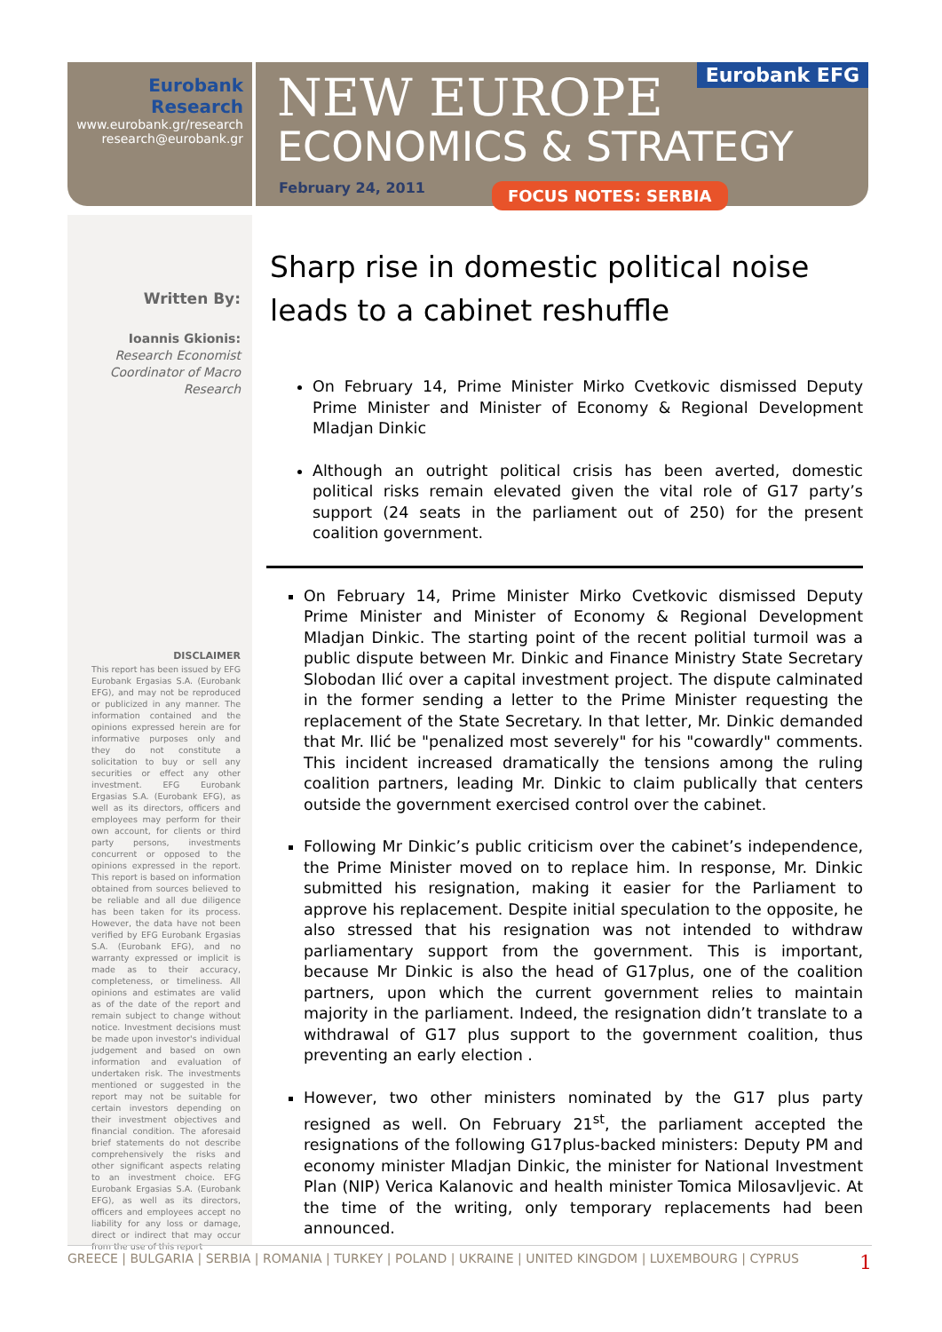Eurobank Research
www.eurobank.gr/research
research@eurobank.gr
NEW EUROPE
ECONOMICS & STRATEGY
February 24, 2011 FOCUS NOTES: SERBIA
Eurobank EFG
Written By:
Ioannis Gkionis:
Research Economist
Coordinator of Macro
Research
DISCLAIMER
This report has been issued by EFG Eurobank Ergasias S.A. (Eurobank EFG), and may not be reproduced or publicized in any manner. The information contained and the opinions expressed herein are for informative purposes only and they do not constitute a solicitation to buy or sell any securities or effect any other investment. EFG Eurobank Ergasias S.A. (Eurobank EFG), as well as its directors, officers and employees may perform for their own account, for clients or third party persons, investments concurrent or opposed to the opinions expressed in the report. This report is based on information obtained from sources believed to be reliable and all due diligence has been taken for its process. However, the data have not been verified by EFG Eurobank Ergasias S.A. (Eurobank EFG), and no warranty expressed or implicit is made as to their accuracy, completeness, or timeliness. All opinions and estimates are valid as of the date of the report and remain subject to change without notice. Investment decisions must be made upon investor's individual judgement and based on own information and evaluation of undertaken risk. The investments mentioned or suggested in the report may not be suitable for certain investors depending on their investment objectives and financial condition. The aforesaid brief statements do not describe comprehensively the risks and other significant aspects relating to an investment choice. EFG Eurobank Ergasias S.A. (Eurobank EFG), as well as its directors, officers and employees accept no liability for any loss or damage, direct or indirect that may occur from the use of this report
Sharp rise in domestic political noise leads to a cabinet reshuffle
On February 14, Prime Minister Mirko Cvetkovic dismissed Deputy Prime Minister and Minister of Economy & Regional Development Mladjan Dinkic
Although an outright political crisis has been averted, domestic political risks remain elevated given the vital role of G17 party’s support (24 seats in the parliament out of 250) for the present coalition government.
On February 14, Prime Minister Mirko Cvetkovic dismissed Deputy Prime Minister and Minister of Economy & Regional Development Mladjan Dinkic. The starting point of the recent politial turmoil was a public dispute between Mr. Dinkic and Finance Ministry State Secretary Slobodan Ilić over a capital investment project. The dispute calminated in the former sending a letter to the Prime Minister requesting the replacement of the State Secretary. In that letter, Mr. Dinkic demanded that Mr. Ilić be "penalized most severely" for his "cowardly" comments. This incident increased dramatically the tensions among the ruling coalition partners, leading Mr. Dinkic to claim publically that centers outside the government exercised control over the cabinet.
Following Mr Dinkic’s public criticism over the cabinet’s independence, the Prime Minister moved on to replace him. In response, Mr. Dinkic submitted his resignation, making it easier for the Parliament to approve his replacement. Despite initial speculation to the opposite, he also stressed that his resignation was not intended to withdraw parliamentary support from the government. This is important, because Mr Dinkic is also the head of G17plus, one of the coalition partners, upon which the current government relies to maintain majority in the parliament. Indeed, the resignation didn’t translate to a withdrawal of G17 plus support to the government coalition, thus preventing an early election .
However, two other ministers nominated by the G17 plus party resigned as well. On February 21<sup>st</sup>, the parliament accepted the resignations of the following G17plus-backed ministers: Deputy PM and economy minister Mladjan Dinkic, the minister for National Investment Plan (NIP) Verica Kalanovic and health minister Tomica Milosavljevic. At the time of the writing, only temporary replacements had been announced.
GREECE | BULGARIA | SERBIA | ROMANIA | TURKEY | POLAND | UKRAINE | UNITED KINGDOM | LUXEMBOURG | CYPRUS 1